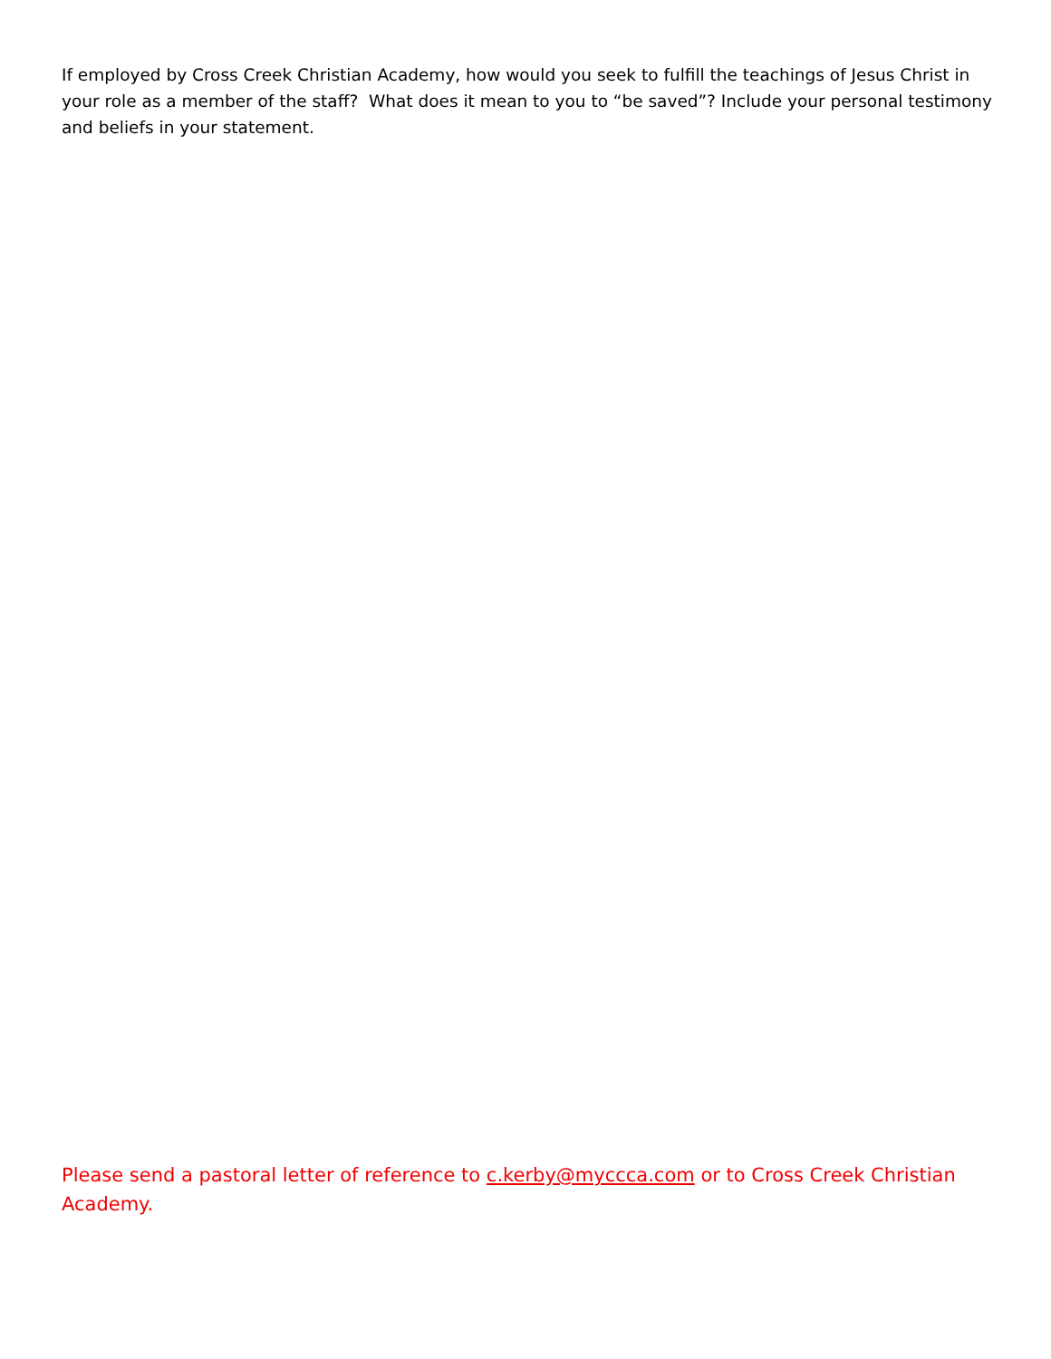If employed by Cross Creek Christian Academy, how would you seek to fulfill the teachings of Jesus Christ in your role as a member of the staff? What does it mean to you to “be saved”? Include your personal testimony and beliefs in your statement.
Please send a pastoral letter of reference to c.kerby@myccca.com or to Cross Creek Christian Academy.